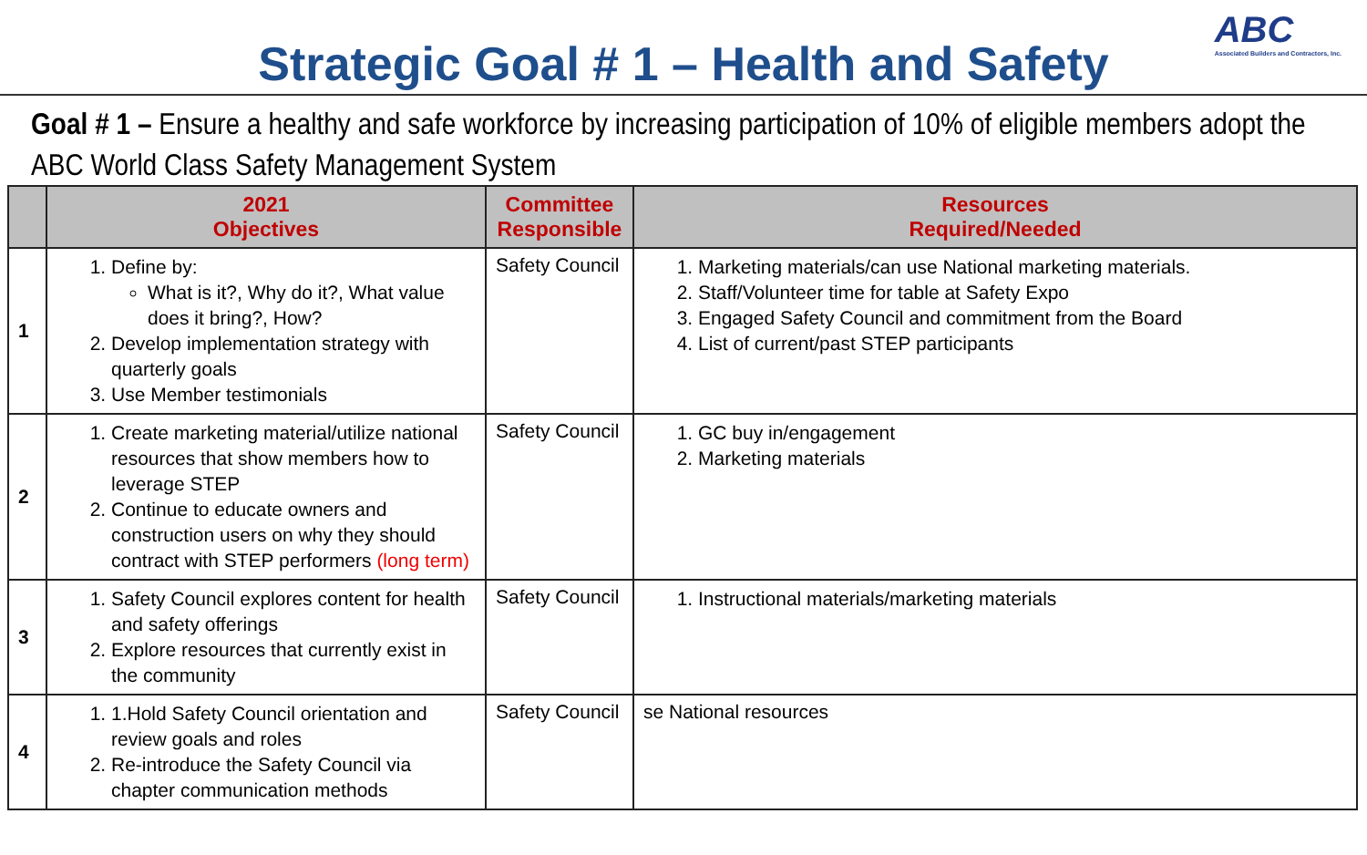Strategic Goal # 1 – Health and Safety
ABC
Associated Builders and Contractors, Inc.
Goal # 1 – Ensure a healthy and safe workforce by increasing participation of 10% of eligible members adopt the ABC World Class Safety Management System
| | 2021 Objectives | Committee Responsible | Resources Required/Needed |
| --- | --- | --- | --- |
| 1 | 1. Define by: What is it?, Why do it?, What value does it bring?, How? 2. Develop implementation strategy with quarterly goals 3. Use Member testimonials | Safety Council | 1. Marketing materials/can use National marketing materials. 2. Staff/Volunteer time for table at Safety Expo 3. Engaged Safety Council and commitment from the Board 4. List of current/past STEP participants |
| 2 | 1. Create marketing material/utilize national resources that show members how to leverage STEP 2. Continue to educate owners and construction users on why they should contract with STEP performers (long term) | Safety Council | 1. GC buy in/engagement 2. Marketing materials |
| 3 | 1. Safety Council explores content for health and safety offerings 2. Explore resources that currently exist in the community | Safety Council | 1. Instructional materials/marketing materials |
| 4 | 1. 1.Hold Safety Council orientation and review goals and roles 2. Re-introduce the Safety Council via chapter communication methods | Safety Council | se National resources |